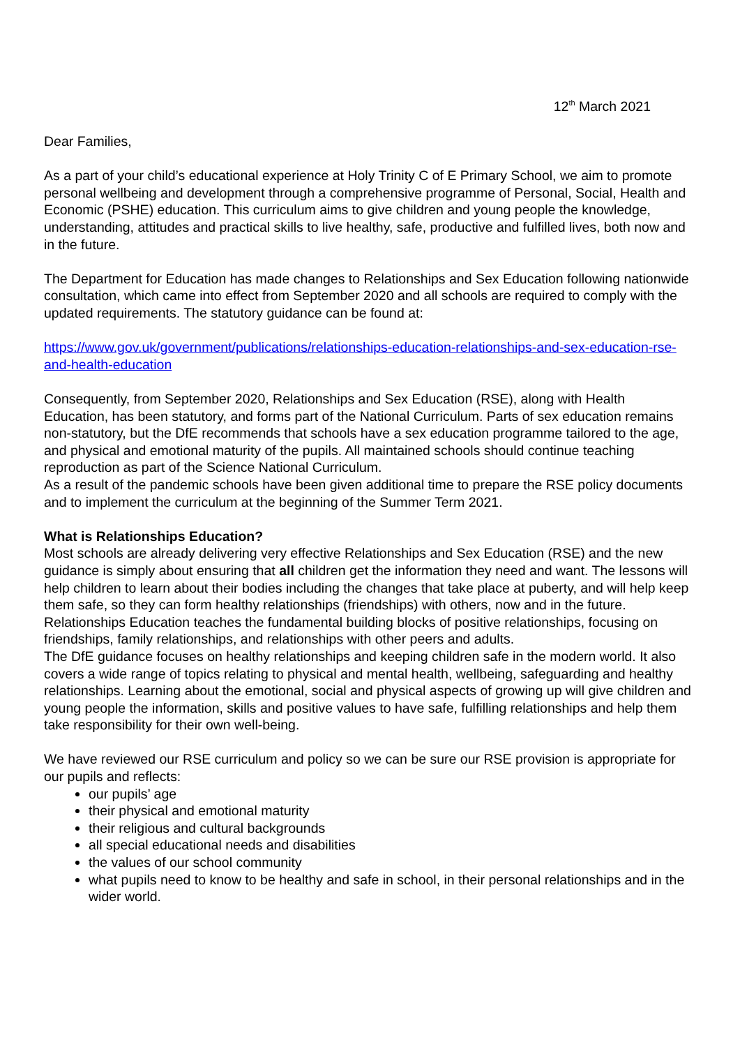12<sup>th</sup> March 2021
Dear Families,
As a part of your child’s educational experience at Holy Trinity C of E Primary School, we aim to promote personal wellbeing and development through a comprehensive programme of Personal, Social, Health and Economic (PSHE) education. This curriculum aims to give children and young people the knowledge, understanding, attitudes and practical skills to live healthy, safe, productive and fulfilled lives, both now and in the future.
The Department for Education has made changes to Relationships and Sex Education following nationwide consultation, which came into effect from September 2020 and all schools are required to comply with the updated requirements. The statutory guidance can be found at:
https://www.gov.uk/government/publications/relationships-education-relationships-and-sex-education-rse-and-health-education
Consequently, from September 2020, Relationships and Sex Education (RSE), along with Health Education, has been statutory, and forms part of the National Curriculum. Parts of sex education remains non-statutory, but the DfE recommends that schools have a sex education programme tailored to the age, and physical and emotional maturity of the pupils. All maintained schools should continue teaching reproduction as part of the Science National Curriculum.
As a result of the pandemic schools have been given additional time to prepare the RSE policy documents and to implement the curriculum at the beginning of the Summer Term 2021.
What is Relationships Education?
Most schools are already delivering very effective Relationships and Sex Education (RSE) and the new guidance is simply about ensuring that all children get the information they need and want. The lessons will help children to learn about their bodies including the changes that take place at puberty, and will help keep them safe, so they can form healthy relationships (friendships) with others, now and in the future.
Relationships Education teaches the fundamental building blocks of positive relationships, focusing on friendships, family relationships, and relationships with other peers and adults.
The DfE guidance focuses on healthy relationships and keeping children safe in the modern world. It also covers a wide range of topics relating to physical and mental health, wellbeing, safeguarding and healthy relationships. Learning about the emotional, social and physical aspects of growing up will give children and young people the information, skills and positive values to have safe, fulfilling relationships and help them take responsibility for their own well-being.
We have reviewed our RSE curriculum and policy so we can be sure our RSE provision is appropriate for our pupils and reflects:
our pupils’ age
their physical and emotional maturity
their religious and cultural backgrounds
all special educational needs and disabilities
the values of our school community
what pupils need to know to be healthy and safe in school, in their personal relationships and in the wider world.